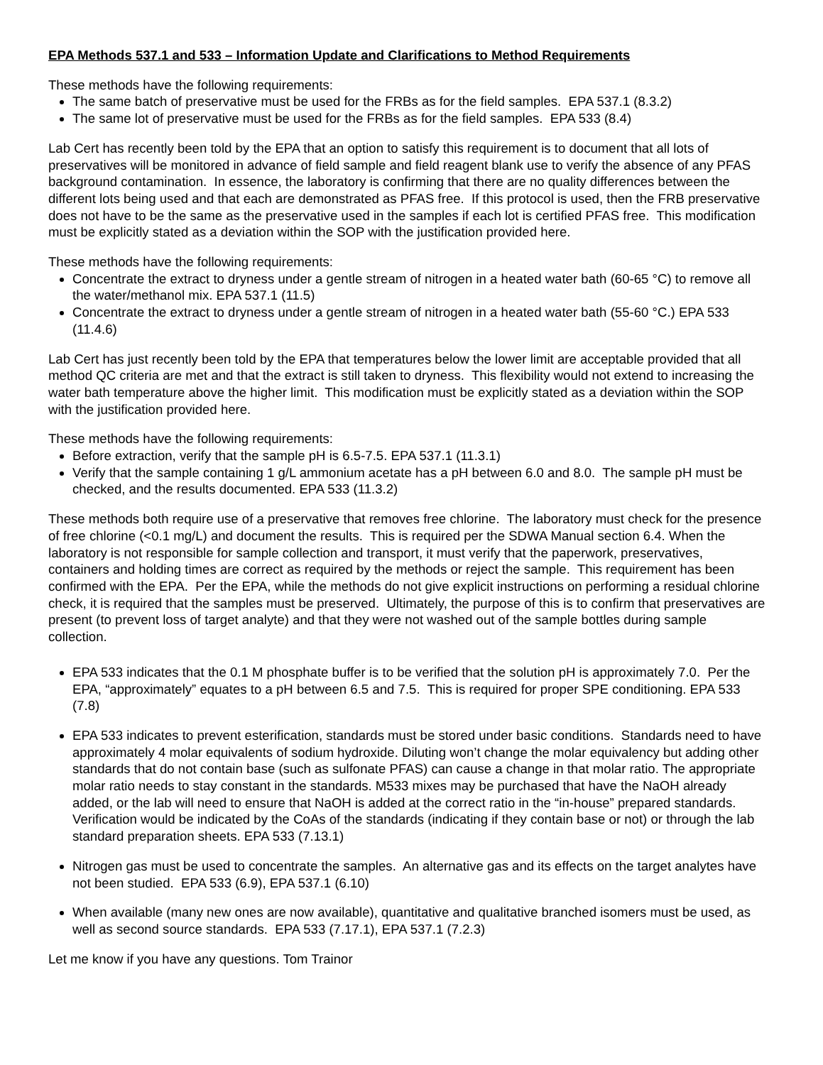EPA Methods 537.1 and 533 – Information Update and Clarifications to Method Requirements
These methods have the following requirements:
The same batch of preservative must be used for the FRBs as for the field samples. EPA 537.1 (8.3.2)
The same lot of preservative must be used for the FRBs as for the field samples. EPA 533 (8.4)
Lab Cert has recently been told by the EPA that an option to satisfy this requirement is to document that all lots of preservatives will be monitored in advance of field sample and field reagent blank use to verify the absence of any PFAS background contamination. In essence, the laboratory is confirming that there are no quality differences between the different lots being used and that each are demonstrated as PFAS free. If this protocol is used, then the FRB preservative does not have to be the same as the preservative used in the samples if each lot is certified PFAS free. This modification must be explicitly stated as a deviation within the SOP with the justification provided here.
These methods have the following requirements:
Concentrate the extract to dryness under a gentle stream of nitrogen in a heated water bath (60-65 °C) to remove all the water/methanol mix. EPA 537.1 (11.5)
Concentrate the extract to dryness under a gentle stream of nitrogen in a heated water bath (55-60 °C.) EPA 533 (11.4.6)
Lab Cert has just recently been told by the EPA that temperatures below the lower limit are acceptable provided that all method QC criteria are met and that the extract is still taken to dryness. This flexibility would not extend to increasing the water bath temperature above the higher limit. This modification must be explicitly stated as a deviation within the SOP with the justification provided here.
These methods have the following requirements:
Before extraction, verify that the sample pH is 6.5-7.5. EPA 537.1 (11.3.1)
Verify that the sample containing 1 g/L ammonium acetate has a pH between 6.0 and 8.0. The sample pH must be checked, and the results documented. EPA 533 (11.3.2)
These methods both require use of a preservative that removes free chlorine. The laboratory must check for the presence of free chlorine (<0.1 mg/L) and document the results. This is required per the SDWA Manual section 6.4. When the laboratory is not responsible for sample collection and transport, it must verify that the paperwork, preservatives, containers and holding times are correct as required by the methods or reject the sample. This requirement has been confirmed with the EPA. Per the EPA, while the methods do not give explicit instructions on performing a residual chlorine check, it is required that the samples must be preserved. Ultimately, the purpose of this is to confirm that preservatives are present (to prevent loss of target analyte) and that they were not washed out of the sample bottles during sample collection.
EPA 533 indicates that the 0.1 M phosphate buffer is to be verified that the solution pH is approximately 7.0. Per the EPA, “approximately” equates to a pH between 6.5 and 7.5. This is required for proper SPE conditioning. EPA 533 (7.8)
EPA 533 indicates to prevent esterification, standards must be stored under basic conditions. Standards need to have approximately 4 molar equivalents of sodium hydroxide. Diluting won’t change the molar equivalency but adding other standards that do not contain base (such as sulfonate PFAS) can cause a change in that molar ratio. The appropriate molar ratio needs to stay constant in the standards. M533 mixes may be purchased that have the NaOH already added, or the lab will need to ensure that NaOH is added at the correct ratio in the “in-house” prepared standards. Verification would be indicated by the CoAs of the standards (indicating if they contain base or not) or through the lab standard preparation sheets. EPA 533 (7.13.1)
Nitrogen gas must be used to concentrate the samples. An alternative gas and its effects on the target analytes have not been studied. EPA 533 (6.9), EPA 537.1 (6.10)
When available (many new ones are now available), quantitative and qualitative branched isomers must be used, as well as second source standards. EPA 533 (7.17.1), EPA 537.1 (7.2.3)
Let me know if you have any questions. Tom Trainor